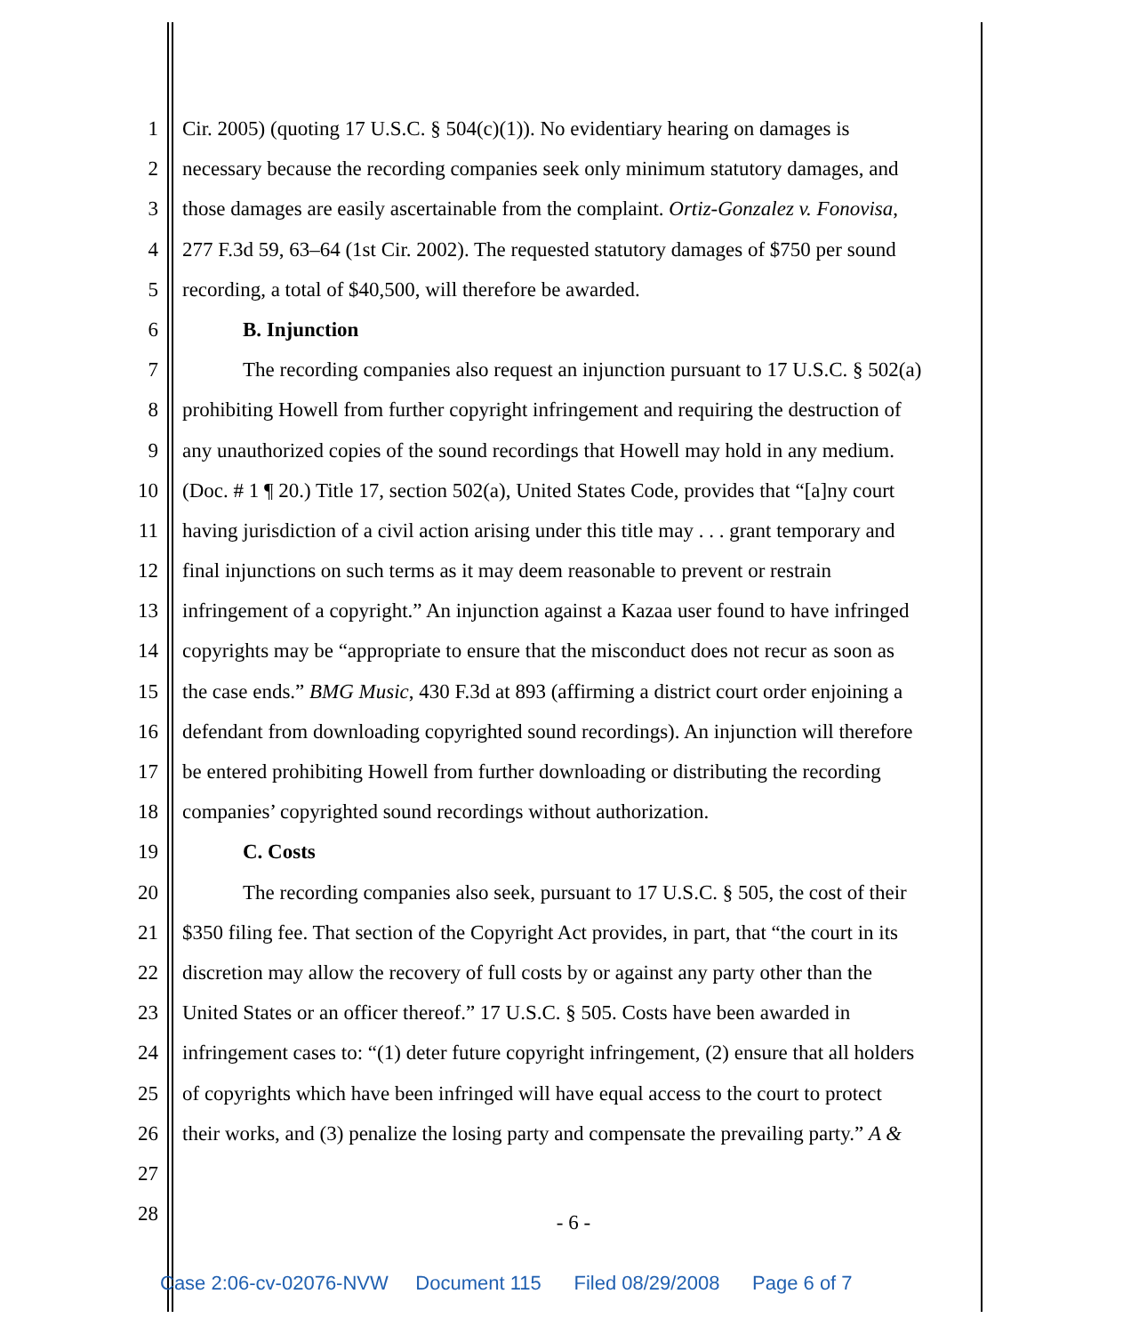1 Cir. 2005) (quoting 17 U.S.C. § 504(c)(1)). No evidentiary hearing on damages is
2 necessary because the recording companies seek only minimum statutory damages, and
3 those damages are easily ascertainable from the complaint. Ortiz-Gonzalez v. Fonovisa,
4 277 F.3d 59, 63–64 (1st Cir. 2002). The requested statutory damages of $750 per sound
5 recording, a total of $40,500, will therefore be awarded.
6 B. Injunction
7 The recording companies also request an injunction pursuant to 17 U.S.C. § 502(a)
8 prohibiting Howell from further copyright infringement and requiring the destruction of
9 any unauthorized copies of the sound recordings that Howell may hold in any medium.
10 (Doc. # 1 ¶ 20.) Title 17, section 502(a), United States Code, provides that “[a]ny court
11 having jurisdiction of a civil action arising under this title may . . . grant temporary and
12 final injunctions on such terms as it may deem reasonable to prevent or restrain
13 infringement of a copyright.” An injunction against a Kazaa user found to have infringed
14 copyrights may be “appropriate to ensure that the misconduct does not recur as soon as
15 the case ends.” BMG Music, 430 F.3d at 893 (affirming a district court order enjoining a
16 defendant from downloading copyrighted sound recordings). An injunction will therefore
17 be entered prohibiting Howell from further downloading or distributing the recording
18 companies’ copyrighted sound recordings without authorization.
19 C. Costs
20 The recording companies also seek, pursuant to 17 U.S.C. § 505, the cost of their
21 $350 filing fee. That section of the Copyright Act provides, in part, that “the court in its
22 discretion may allow the recovery of full costs by or against any party other than the
23 United States or an officer thereof.” 17 U.S.C. § 505. Costs have been awarded in
24 infringement cases to: “(1) deter future copyright infringement, (2) ensure that all holders
25 of copyrights which have been infringed will have equal access to the court to protect
26 their works, and (3) penalize the losing party and compensate the prevailing party.” A &
27
28
- 6 -
Case 2:06-cv-02076-NVW Document 115 Filed 08/29/2008 Page 6 of 7